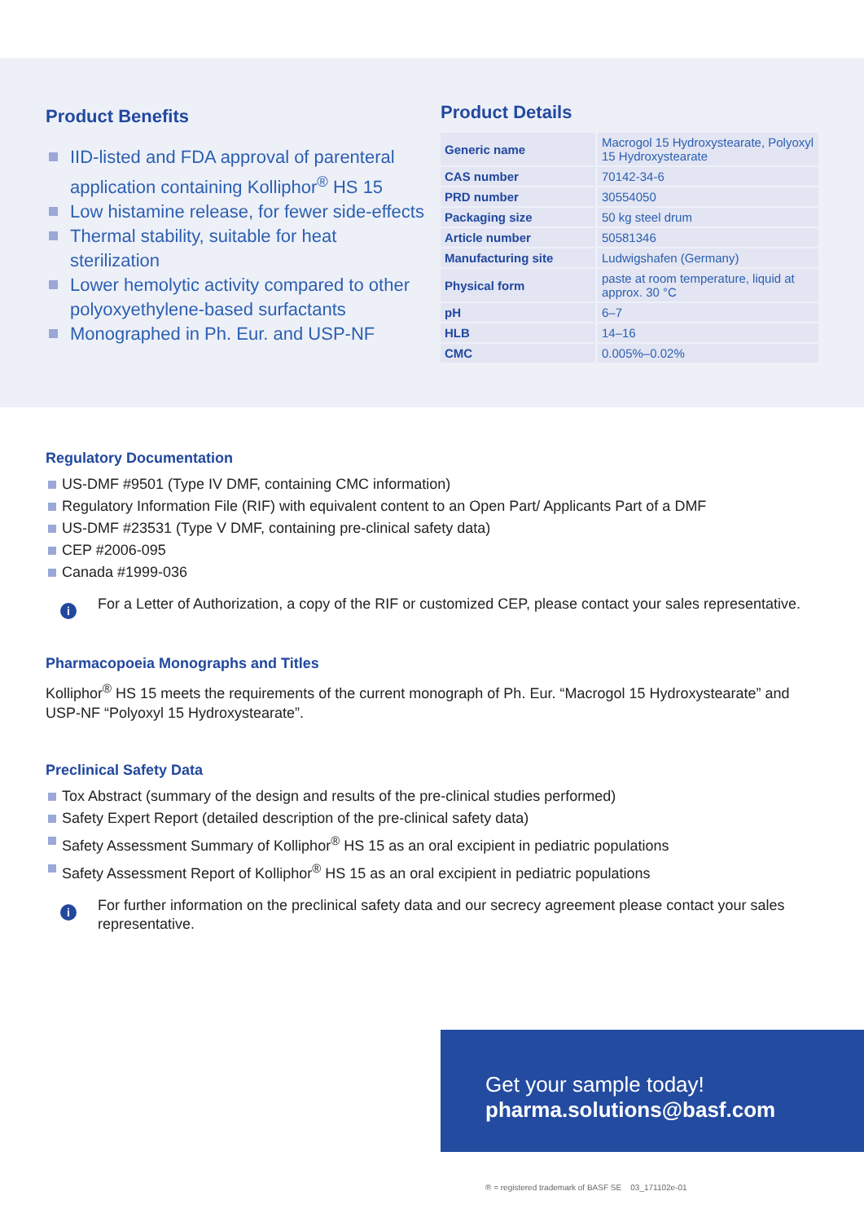Product Benefits
IID-listed and FDA approval of parenteral application containing Kolliphor<sup>®</sup> HS 15
Low histamine release, for fewer side-effects
Thermal stability, suitable for heat sterilization
Lower hemolytic activity compared to other polyoxyethylene-based surfactants
Monographed in Ph. Eur. and USP-NF
Product Details
| Generic name | Macrogol 15 Hydroxystearate, Polyoxyl 15 Hydroxystearate |
| CAS number | 70142-34-6 |
| PRD number | 30554050 |
| Packaging size | 50 kg steel drum |
| Article number | 50581346 |
| Manufacturing site | Ludwigshafen (Germany) |
| Physical form | paste at room temperature, liquid at approx. 30 °C |
| pH | 6–7 |
| HLB | 14–16 |
| CMC | 0.005%–0.02% |
Regulatory Documentation
US-DMF #9501 (Type IV DMF, containing CMC information)
Regulatory Information File (RIF) with equivalent content to an Open Part/ Applicants Part of a DMF
US-DMF #23531 (Type V DMF, containing pre-clinical safety data)
CEP #2006-095
Canada #1999-036
i
For a Letter of Authorization, a copy of the RIF or customized CEP, please contact your sales representative.
Pharmacopoeia Monographs and Titles
Kolliphor<sup>®</sup> HS 15 meets the requirements of the current monograph of Ph. Eur. “Macrogol 15 Hydroxystearate” and USP-NF “Polyoxyl 15 Hydroxystearate”.
Preclinical Safety Data
Tox Abstract (summary of the design and results of the pre-clinical studies performed)
Safety Expert Report (detailed description of the pre-clinical safety data)
Safety Assessment Summary of Kolliphor<sup>®</sup> HS 15 as an oral excipient in pediatric populations
Safety Assessment Report of Kolliphor<sup>®</sup> HS 15 as an oral excipient in pediatric populations
i
For further information on the preclinical safety data and our secrecy agreement please contact your sales representative.
Get your sample today!
pharma.solutions@basf.com
® = registered trademark of BASF SE 03_171102e-01